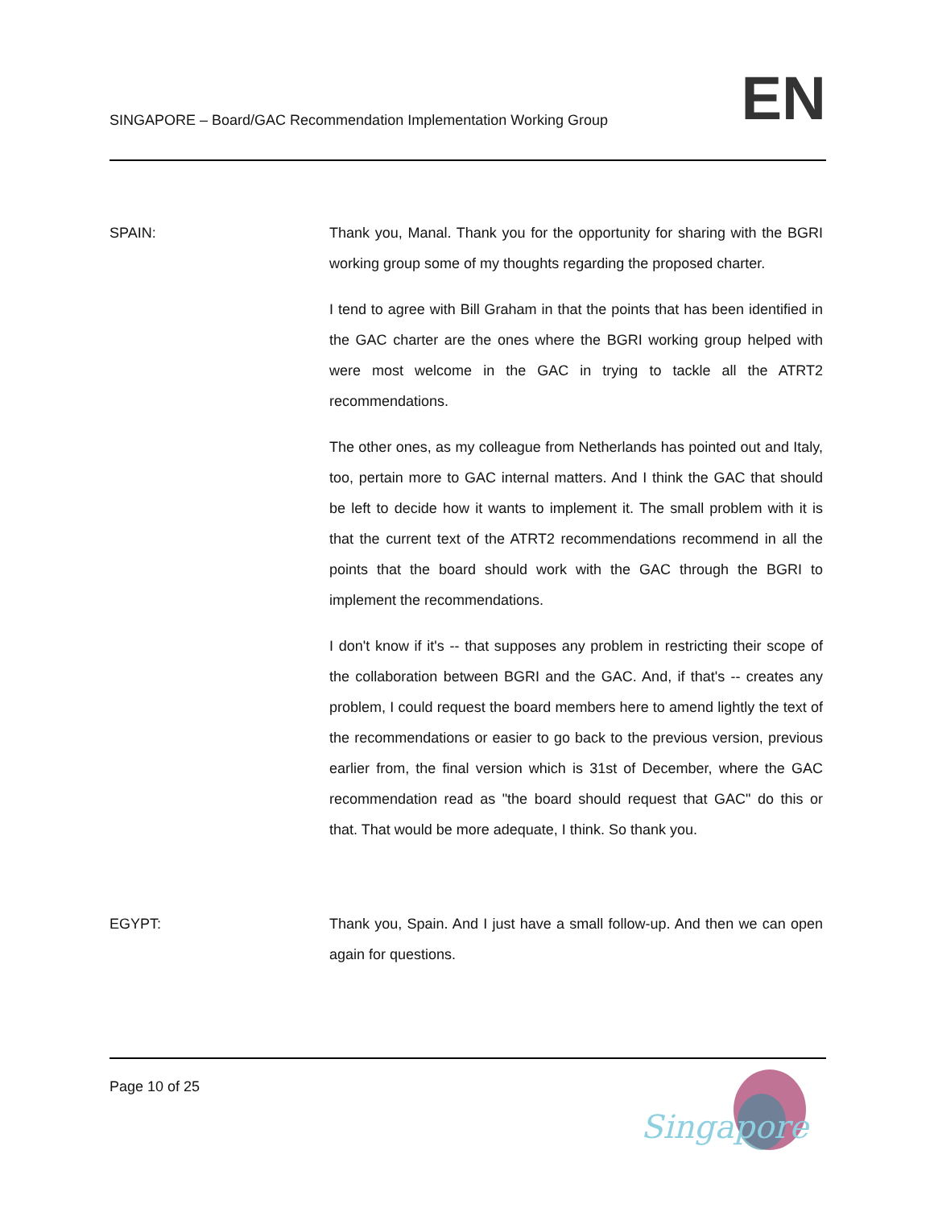SINGAPORE – Board/GAC Recommendation Implementation Working Group
EN
SPAIN: Thank you, Manal. Thank you for the opportunity for sharing with the BGRI working group some of my thoughts regarding the proposed charter.
I tend to agree with Bill Graham in that the points that has been identified in the GAC charter are the ones where the BGRI working group helped with were most welcome in the GAC in trying to tackle all the ATRT2 recommendations.
The other ones, as my colleague from Netherlands has pointed out and Italy, too, pertain more to GAC internal matters. And I think the GAC that should be left to decide how it wants to implement it. The small problem with it is that the current text of the ATRT2 recommendations recommend in all the points that the board should work with the GAC through the BGRI to implement the recommendations.
I don't know if it's -- that supposes any problem in restricting their scope of the collaboration between BGRI and the GAC. And, if that's -- creates any problem, I could request the board members here to amend lightly the text of the recommendations or easier to go back to the previous version, previous earlier from, the final version which is 31st of December, where the GAC recommendation read as "the board should request that GAC" do this or that. That would be more adequate, I think. So thank you.
EGYPT: Thank you, Spain. And I just have a small follow-up. And then we can open again for questions.
Page 10 of 25
Singapore